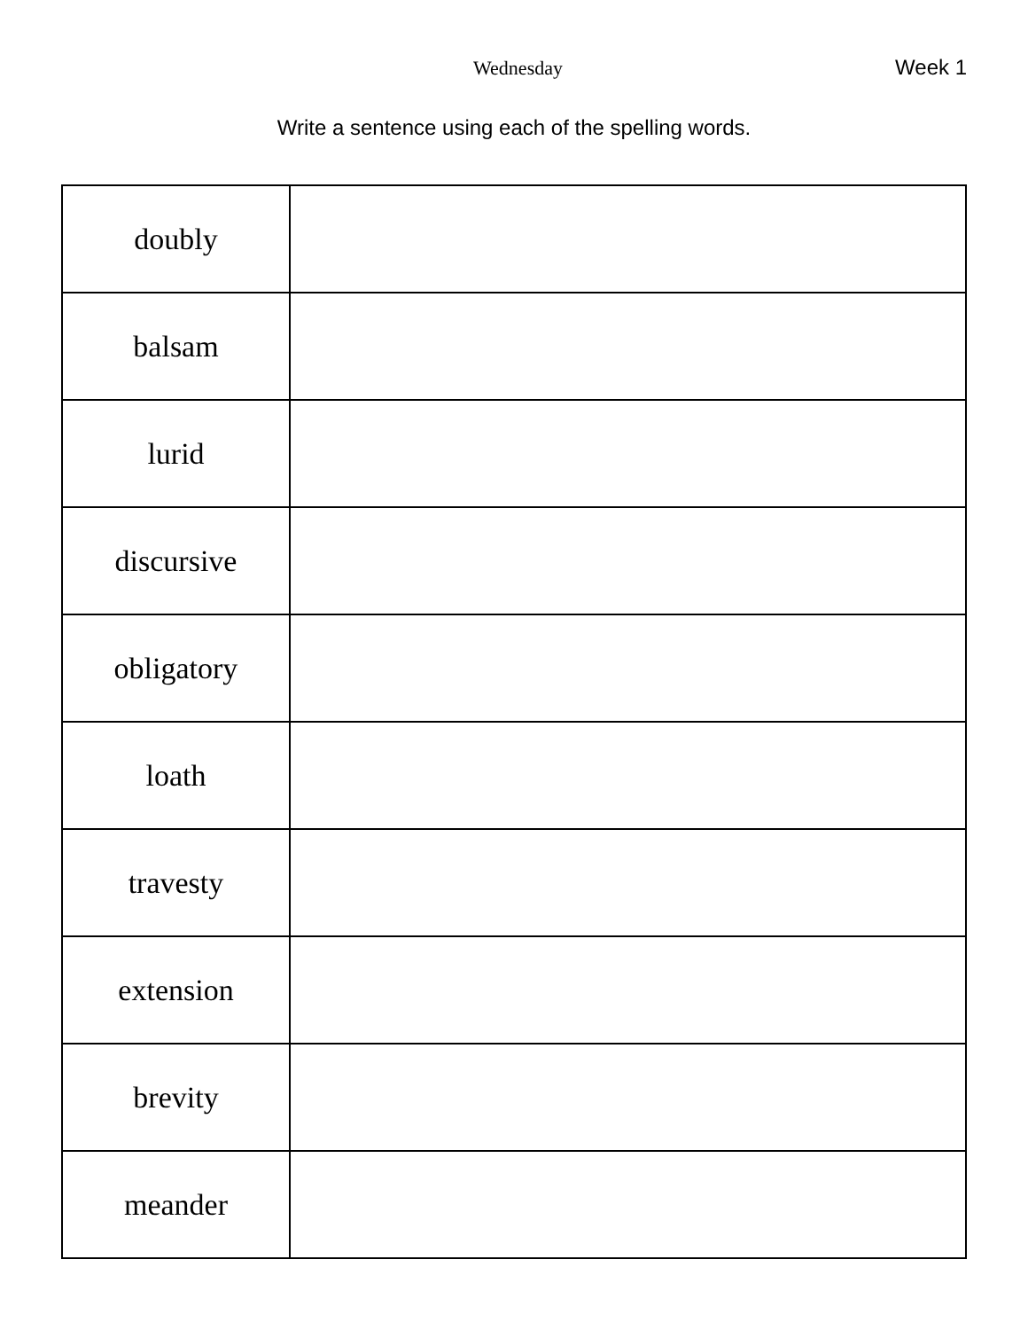Wednesday Week 1
Write a sentence using each of the spelling words.
| doubly | |
| balsam | |
| lurid | |
| discursive | |
| obligatory | |
| loath | |
| travesty | |
| extension | |
| brevity | |
| meander | |